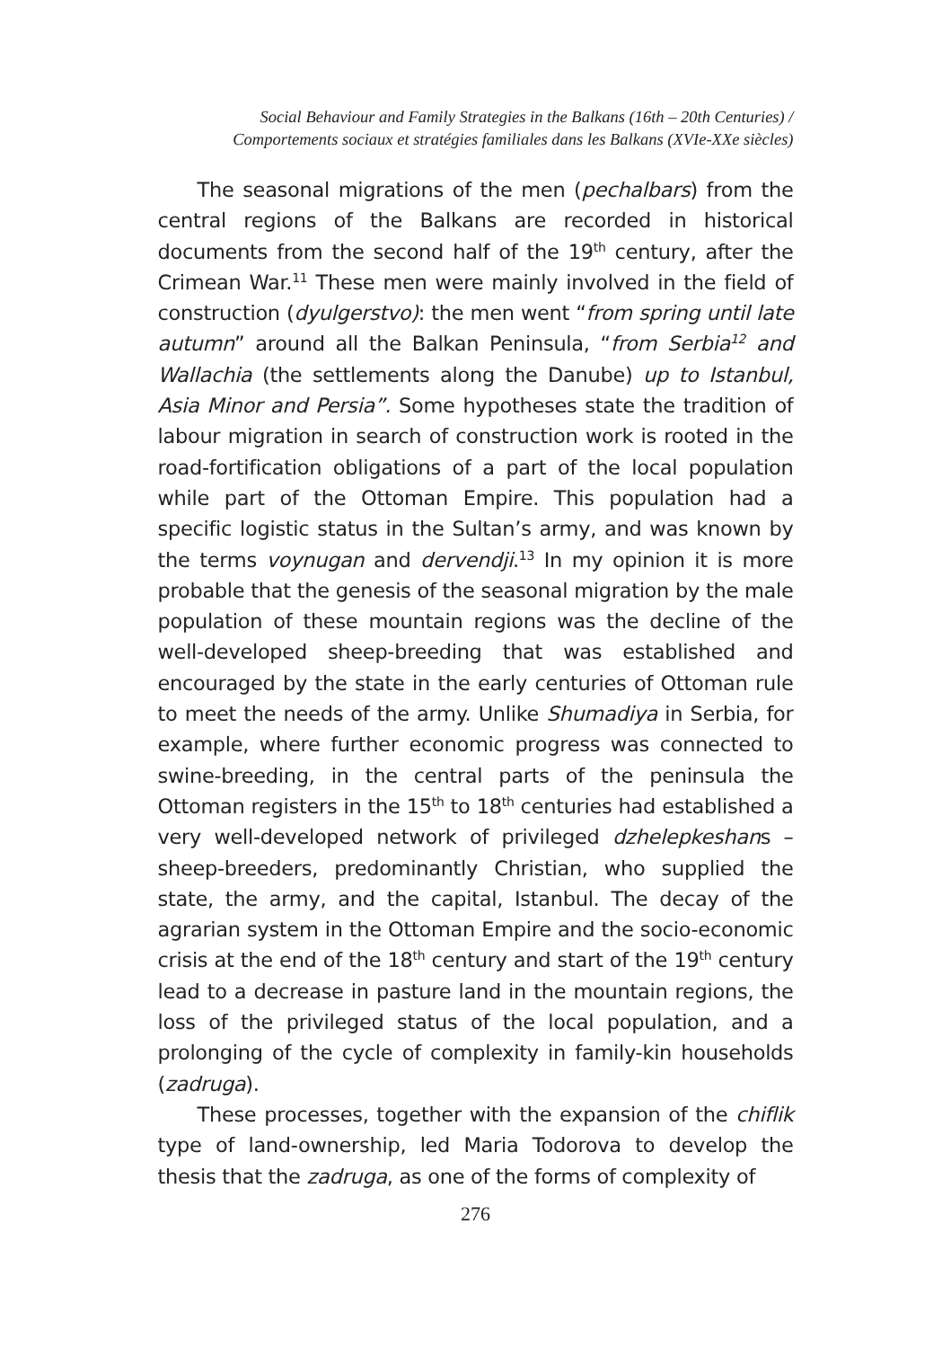Social Behaviour and Family Strategies in the Balkans (16th – 20th Centuries) /
Comportements sociaux et stratégies familiales dans les Balkans (XVIe-XXe siècles)
The seasonal migrations of the men (pechalbars) from the central regions of the Balkans are recorded in historical documents from the second half of the 19<sup>th</sup> century, after the Crimean War.<sup>11</sup> These men were mainly involved in the field of construction (dyulgerstvo): the men went “from spring until late autumn” around all the Balkan Peninsula, “from Serbia<sup>12</sup> and Wallachia (the settlements along the Danube) up to Istanbul, Asia Minor and Persia”. Some hypotheses state the tradition of labour migration in search of construction work is rooted in the road-fortification obligations of a part of the local population while part of the Ottoman Empire. This population had a specific logistic status in the Sultan’s army, and was known by the terms voynugan and dervendji.<sup>13</sup> In my opinion it is more probable that the genesis of the seasonal migration by the male population of these mountain regions was the decline of the well-developed sheep-breeding that was established and encouraged by the state in the early centuries of Ottoman rule to meet the needs of the army. Unlike Shumadiya in Serbia, for example, where further economic progress was connected to swine-breeding, in the central parts of the peninsula the Ottoman registers in the 15<sup>th</sup> to 18<sup>th</sup> centuries had established a very well-developed network of privileged dzhelepkeshans – sheep-breeders, predominantly Christian, who supplied the state, the army, and the capital, Istanbul. The decay of the agrarian system in the Ottoman Empire and the socio-economic crisis at the end of the 18<sup>th</sup> century and start of the 19<sup>th</sup> century lead to a decrease in pasture land in the mountain regions, the loss of the privileged status of the local population, and a prolonging of the cycle of complexity in family-kin households (zadruga).
These processes, together with the expansion of the chiflik type of land-ownership, led Maria Todorova to develop the thesis that the zadruga, as one of the forms of complexity of
276